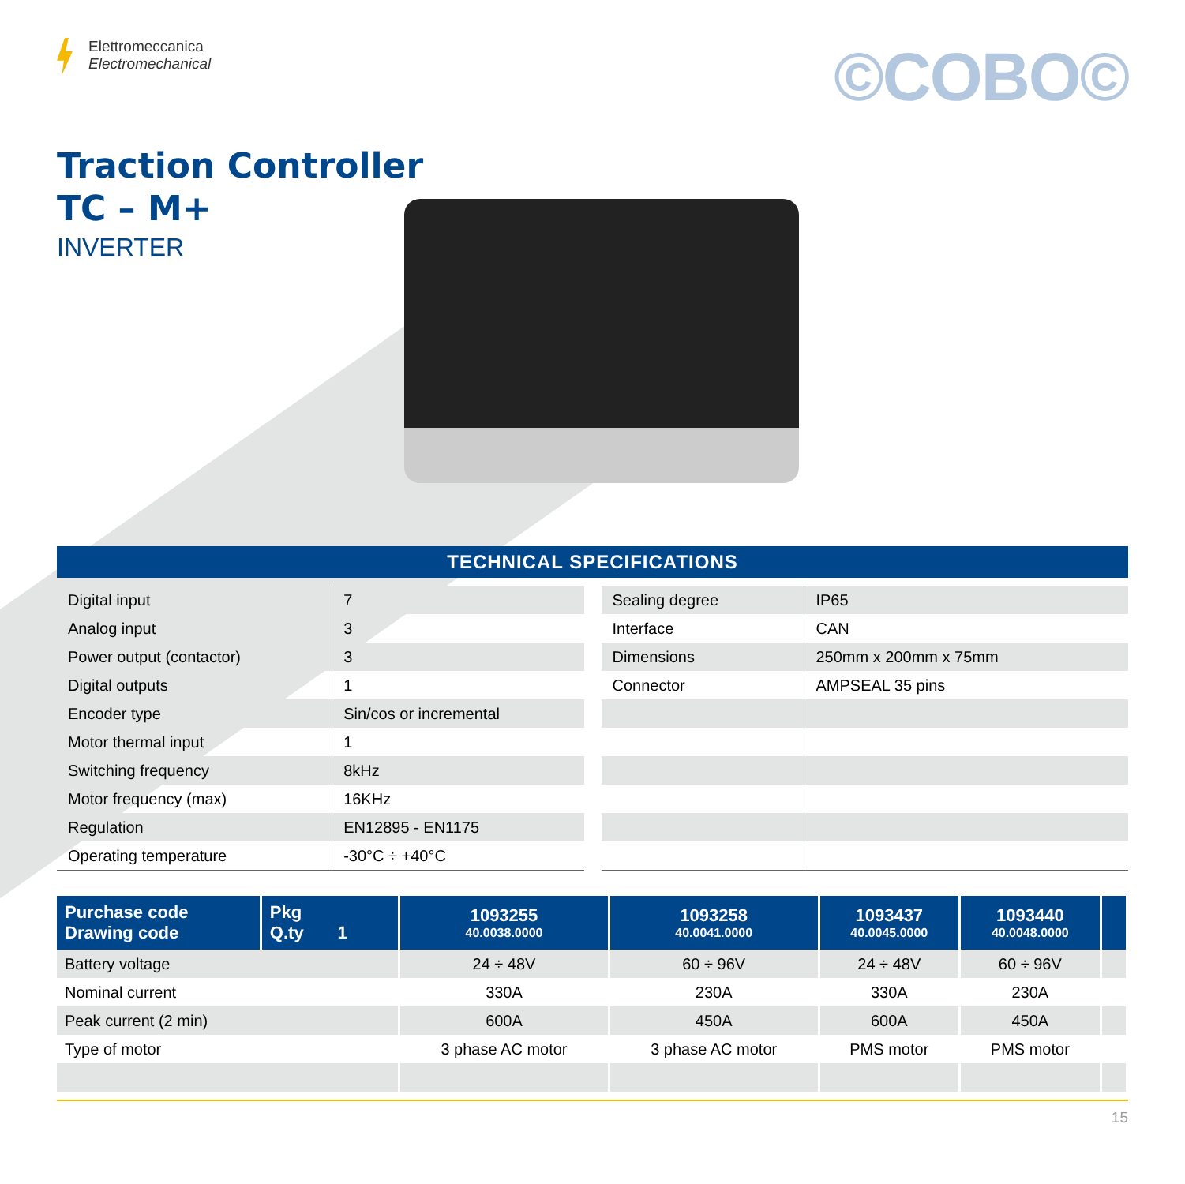Elettromeccanica
Electromechanical
©COBO©
Traction Controller
TC – M+
INVERTER
TECHNICAL SPECIFICATIONS
| Digital input | 7 |
| Analog input | 3 |
| Power output (contactor) | 3 |
| Digital outputs | 1 |
| Encoder type | Sin/cos or incremental |
| Motor thermal input | 1 |
| Switching frequency | 8kHz |
| Motor frequency (max) | 16KHz |
| Regulation | EN12895 - EN1175 |
| Operating temperature | -30°C ÷ +40°C |
| Sealing degree | IP65 |
| Interface | CAN |
| Dimensions | 250mm x 200mm x 75mm |
| Connector | AMPSEAL 35 pins |
| Purchase code Drawing code | Pkg Q.ty 1 | 1093255 40.0038.0000 | 1093258 40.0041.0000 | 1093437 40.0045.0000 | 1093440 40.0048.0000 | |
| --- | --- | --- | --- | --- | --- | --- |
| Battery voltage | | 24 ÷ 48V | 60 ÷ 96V | 24 ÷ 48V | 60 ÷ 96V | |
| Nominal current | | 330A | 230A | 330A | 230A | |
| Peak current (2 min) | | 600A | 450A | 600A | 450A | |
| Type of motor | | 3 phase AC motor | 3 phase AC motor | PMS motor | PMS motor | |
15